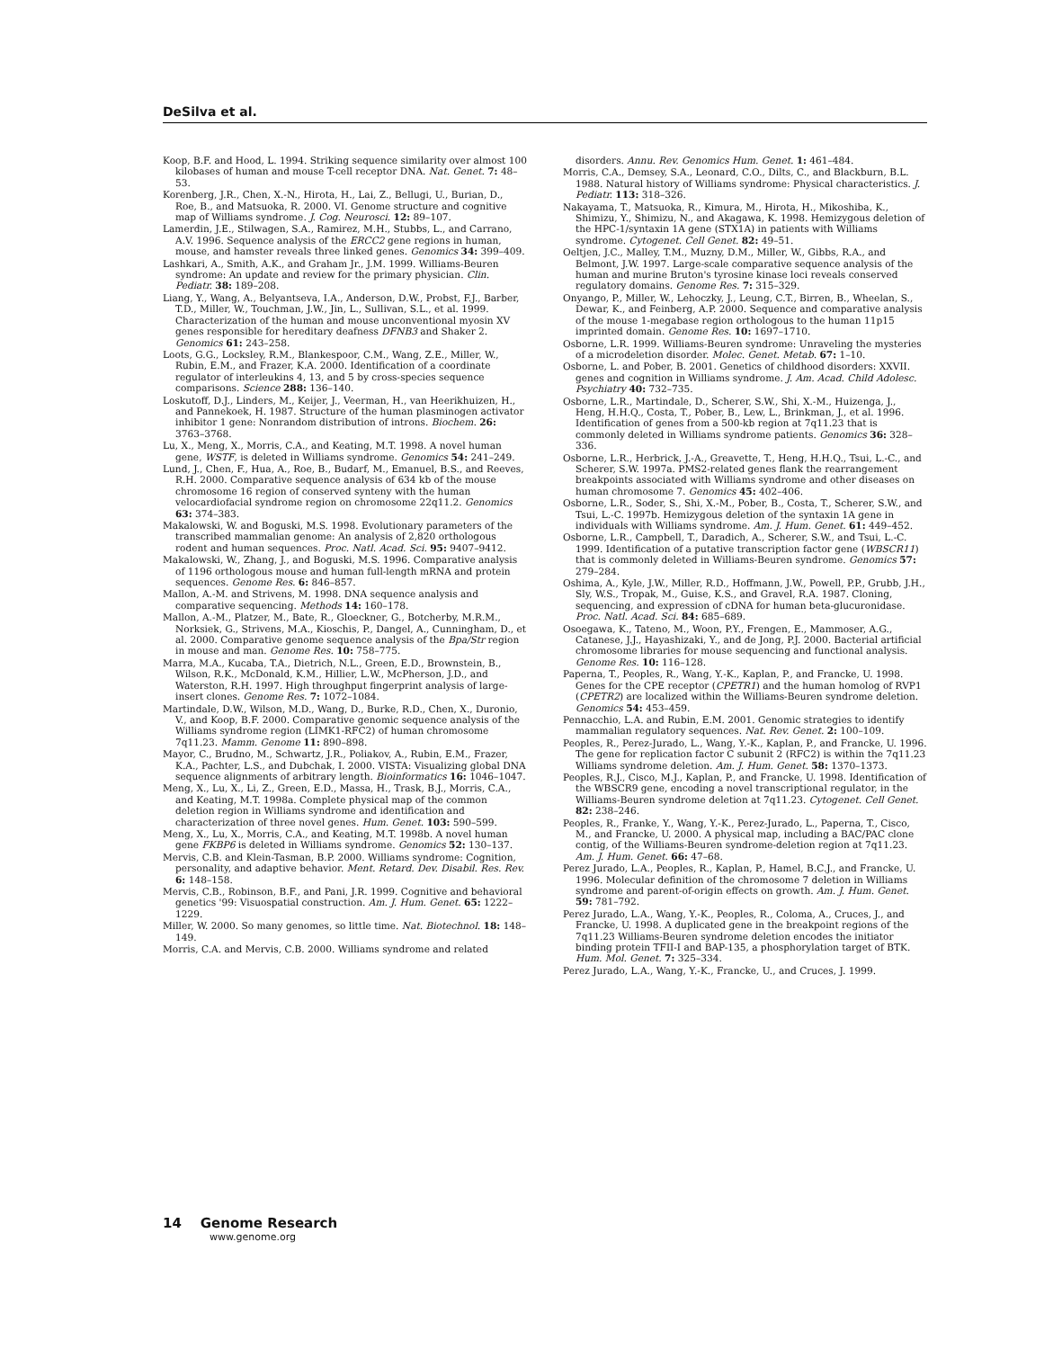DeSilva et al.
Koop, B.F. and Hood, L. 1994. Striking sequence similarity over almost 100 kilobases of human and mouse T-cell receptor DNA. Nat. Genet. 7: 48–53.
Korenberg, J.R., Chen, X.-N., Hirota, H., Lai, Z., Bellugi, U., Burian, D., Roe, B., and Matsuoka, R. 2000. VI. Genome structure and cognitive map of Williams syndrome. J. Cog. Neurosci. 12: 89–107.
Lamerdin, J.E., Stilwagen, S.A., Ramirez, M.H., Stubbs, L., and Carrano, A.V. 1996. Sequence analysis of the ERCC2 gene regions in human, mouse, and hamster reveals three linked genes. Genomics 34: 399–409.
Lashkari, A., Smith, A.K., and Graham Jr., J.M. 1999. Williams-Beuren syndrome: An update and review for the primary physician. Clin. Pediatr. 38: 189–208.
Liang, Y., Wang, A., Belyantseva, I.A., Anderson, D.W., Probst, F.J., Barber, T.D., Miller, W., Touchman, J.W., Jin, L., Sullivan, S.L., et al. 1999. Characterization of the human and mouse unconventional myosin XV genes responsible for hereditary deafness DFNB3 and Shaker 2. Genomics 61: 243–258.
Loots, G.G., Locksley, R.M., Blankespoor, C.M., Wang, Z.E., Miller, W., Rubin, E.M., and Frazer, K.A. 2000. Identification of a coordinate regulator of interleukins 4, 13, and 5 by cross-species sequence comparisons. Science 288: 136–140.
Loskutoff, D.J., Linders, M., Keijer, J., Veerman, H., van Heerikhuizen, H., and Pannekoek, H. 1987. Structure of the human plasminogen activator inhibitor 1 gene: Nonrandom distribution of introns. Biochem. 26: 3763–3768.
Lu, X., Meng, X., Morris, C.A., and Keating, M.T. 1998. A novel human gene, WSTF, is deleted in Williams syndrome. Genomics 54: 241–249.
Lund, J., Chen, F., Hua, A., Roe, B., Budarf, M., Emanuel, B.S., and Reeves, R.H. 2000. Comparative sequence analysis of 634 kb of the mouse chromosome 16 region of conserved synteny with the human velocardiofacial syndrome region on chromosome 22q11.2. Genomics 63: 374–383.
Makalowski, W. and Boguski, M.S. 1998. Evolutionary parameters of the transcribed mammalian genome: An analysis of 2,820 orthologous rodent and human sequences. Proc. Natl. Acad. Sci. 95: 9407–9412.
Makalowski, W., Zhang, J., and Boguski, M.S. 1996. Comparative analysis of 1196 orthologous mouse and human full-length mRNA and protein sequences. Genome Res. 6: 846–857.
Mallon, A.-M. and Strivens, M. 1998. DNA sequence analysis and comparative sequencing. Methods 14: 160–178.
Mallon, A.-M., Platzer, M., Bate, R., Gloeckner, G., Botcherby, M.R.M., Norksiek, G., Strivens, M.A., Kioschis, P., Dangel, A., Cunningham, D., et al. 2000. Comparative genome sequence analysis of the Bpa/Str region in mouse and man. Genome Res. 10: 758–775.
Marra, M.A., Kucaba, T.A., Dietrich, N.L., Green, E.D., Brownstein, B., Wilson, R.K., McDonald, K.M., Hillier, L.W., McPherson, J.D., and Waterston, R.H. 1997. High throughput fingerprint analysis of large-insert clones. Genome Res. 7: 1072–1084.
Martindale, D.W., Wilson, M.D., Wang, D., Burke, R.D., Chen, X., Duronio, V., and Koop, B.F. 2000. Comparative genomic sequence analysis of the Williams syndrome region (LIMK1-RFC2) of human chromosome 7q11.23. Mamm. Genome 11: 890–898.
Mayor, C., Brudno, M., Schwartz, J.R., Poliakov, A., Rubin, E.M., Frazer, K.A., Pachter, L.S., and Dubchak, I. 2000. VISTA: Visualizing global DNA sequence alignments of arbitrary length. Bioinformatics 16: 1046–1047.
Meng, X., Lu, X., Li, Z., Green, E.D., Massa, H., Trask, B.J., Morris, C.A., and Keating, M.T. 1998a. Complete physical map of the common deletion region in Williams syndrome and identification and characterization of three novel genes. Hum. Genet. 103: 590–599.
Meng, X., Lu, X., Morris, C.A., and Keating, M.T. 1998b. A novel human gene FKBP6 is deleted in Williams syndrome. Genomics 52: 130–137.
Mervis, C.B. and Klein-Tasman, B.P. 2000. Williams syndrome: Cognition, personality, and adaptive behavior. Ment. Retard. Dev. Disabil. Res. Rev. 6: 148–158.
Mervis, C.B., Robinson, B.F., and Pani, J.R. 1999. Cognitive and behavioral genetics '99: Visuospatial construction. Am. J. Hum. Genet. 65: 1222–1229.
Miller, W. 2000. So many genomes, so little time. Nat. Biotechnol. 18: 148–149.
Morris, C.A. and Mervis, C.B. 2000. Williams syndrome and related
disorders. Annu. Rev. Genomics Hum. Genet. 1: 461–484.
Morris, C.A., Demsey, S.A., Leonard, C.O., Dilts, C., and Blackburn, B.L. 1988. Natural history of Williams syndrome: Physical characteristics. J. Pediatr. 113: 318–326.
Nakayama, T., Matsuoka, R., Kimura, M., Hirota, H., Mikoshiba, K., Shimizu, Y., Shimizu, N., and Akagawa, K. 1998. Hemizygous deletion of the HPC-1/syntaxin 1A gene (STX1A) in patients with Williams syndrome. Cytogenet. Cell Genet. 82: 49–51.
Oeltjen, J.C., Malley, T.M., Muzny, D.M., Miller, W., Gibbs, R.A., and Belmont, J.W. 1997. Large-scale comparative sequence analysis of the human and murine Bruton's tyrosine kinase loci reveals conserved regulatory domains. Genome Res. 7: 315–329.
Onyango, P., Miller, W., Lehoczky, J., Leung, C.T., Birren, B., Wheelan, S., Dewar, K., and Feinberg, A.P. 2000. Sequence and comparative analysis of the mouse 1-megabase region orthologous to the human 11p15 imprinted domain. Genome Res. 10: 1697–1710.
Osborne, L.R. 1999. Williams-Beuren syndrome: Unraveling the mysteries of a microdeletion disorder. Molec. Genet. Metab. 67: 1–10.
Osborne, L. and Pober, B. 2001. Genetics of childhood disorders: XXVII. genes and cognition in Williams syndrome. J. Am. Acad. Child Adolesc. Psychiatry 40: 732–735.
Osborne, L.R., Martindale, D., Scherer, S.W., Shi, X.-M., Huizenga, J., Heng, H.H.Q., Costa, T., Pober, B., Lew, L., Brinkman, J., et al. 1996. Identification of genes from a 500-kb region at 7q11.23 that is commonly deleted in Williams syndrome patients. Genomics 36: 328–336.
Osborne, L.R., Herbrick, J.-A., Greavette, T., Heng, H.H.Q., Tsui, L.-C., and Scherer, S.W. 1997a. PMS2-related genes flank the rearrangement breakpoints associated with Williams syndrome and other diseases on human chromosome 7. Genomics 45: 402–406.
Osborne, L.R., Soder, S., Shi, X.-M., Pober, B., Costa, T., Scherer, S.W., and Tsui, L.-C. 1997b. Hemizygous deletion of the syntaxin 1A gene in individuals with Williams syndrome. Am. J. Hum. Genet. 61: 449–452.
Osborne, L.R., Campbell, T., Daradich, A., Scherer, S.W., and Tsui, L.-C. 1999. Identification of a putative transcription factor gene (WBSCR11) that is commonly deleted in Williams-Beuren syndrome. Genomics 57: 279–284.
Oshima, A., Kyle, J.W., Miller, R.D., Hoffmann, J.W., Powell, P.P., Grubb, J.H., Sly, W.S., Tropak, M., Guise, K.S., and Gravel, R.A. 1987. Cloning, sequencing, and expression of cDNA for human beta-glucuronidase. Proc. Natl. Acad. Sci. 84: 685–689.
Osoegawa, K., Tateno, M., Woon, P.Y., Frengen, E., Mammoser, A.G., Catanese, J.J., Hayashizaki, Y., and de Jong, P.J. 2000. Bacterial artificial chromosome libraries for mouse sequencing and functional analysis. Genome Res. 10: 116–128.
Paperna, T., Peoples, R., Wang, Y.-K., Kaplan, P., and Francke, U. 1998. Genes for the CPE receptor (CPETR1) and the human homolog of RVP1 (CPETR2) are localized within the Williams-Beuren syndrome deletion. Genomics 54: 453–459.
Pennacchio, L.A. and Rubin, E.M. 2001. Genomic strategies to identify mammalian regulatory sequences. Nat. Rev. Genet. 2: 100–109.
Peoples, R., Perez-Jurado, L., Wang, Y.-K., Kaplan, P., and Francke, U. 1996. The gene for replication factor C subunit 2 (RFC2) is within the 7q11.23 Williams syndrome deletion. Am. J. Hum. Genet. 58: 1370–1373.
Peoples, R.J., Cisco, M.J., Kaplan, P., and Francke, U. 1998. Identification of the WBSCR9 gene, encoding a novel transcriptional regulator, in the Williams-Beuren syndrome deletion at 7q11.23. Cytogenet. Cell Genet. 82: 238–246.
Peoples, R., Franke, Y., Wang, Y.-K., Perez-Jurado, L., Paperna, T., Cisco, M., and Francke, U. 2000. A physical map, including a BAC/PAC clone contig, of the Williams-Beuren syndrome-deletion region at 7q11.23. Am. J. Hum. Genet. 66: 47–68.
Perez Jurado, L.A., Peoples, R., Kaplan, P., Hamel, B.C.J., and Francke, U. 1996. Molecular definition of the chromosome 7 deletion in Williams syndrome and parent-of-origin effects on growth. Am. J. Hum. Genet. 59: 781–792.
Perez Jurado, L.A., Wang, Y.-K., Peoples, R., Coloma, A., Cruces, J., and Francke, U. 1998. A duplicated gene in the breakpoint regions of the 7q11.23 Williams-Beuren syndrome deletion encodes the initiator binding protein TFII-I and BAP-135, a phosphorylation target of BTK. Hum. Mol. Genet. 7: 325–334.
Perez Jurado, L.A., Wang, Y.-K., Francke, U., and Cruces, J. 1999.
14 Genome Research
www.genome.org